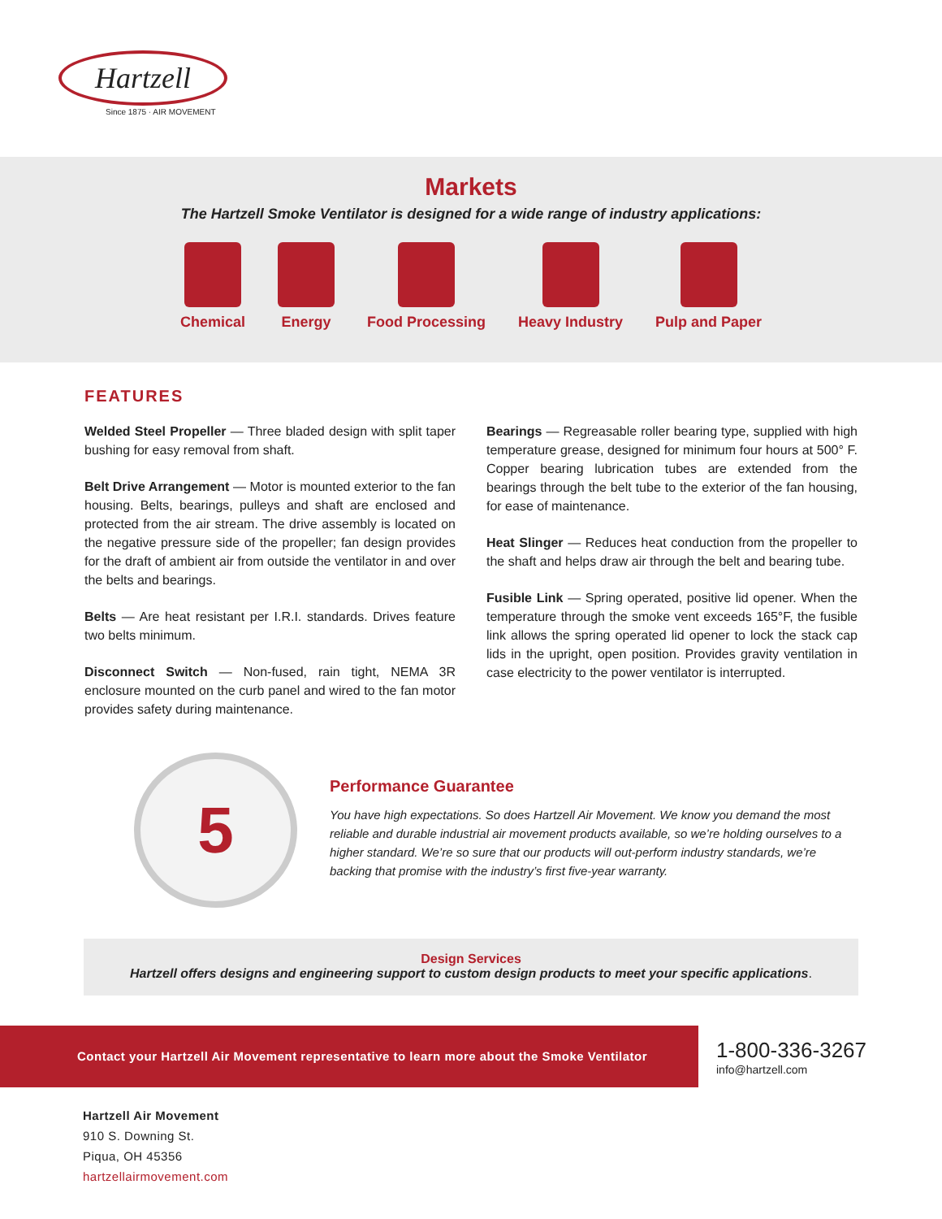Hartzell
Since 1875 · AIR MOVEMENT
Markets
The Hartzell Smoke Ventilator is designed for a wide range of industry applications:
Chemical Energy Food Processing Heavy Industry Pulp and Paper
FEATURES
Welded Steel Propeller — Three bladed design with split taper bushing for easy removal from shaft.
Belt Drive Arrangement — Motor is mounted exterior to the fan housing. Belts, bearings, pulleys and shaft are enclosed and protected from the air stream. The drive assembly is located on the negative pressure side of the propeller; fan design provides for the draft of ambient air from outside the ventilator in and over the belts and bearings.
Belts — Are heat resistant per I.R.I. standards. Drives feature two belts minimum.
Disconnect Switch — Non-fused, rain tight, NEMA 3R enclosure mounted on the curb panel and wired to the fan motor provides safety during maintenance.
Bearings — Regreasable roller bearing type, supplied with high temperature grease, designed for minimum four hours at 500° F. Copper bearing lubrication tubes are extended from the bearings through the belt tube to the exterior of the fan housing, for ease of maintenance.
Heat Slinger — Reduces heat conduction from the propeller to the shaft and helps draw air through the belt and bearing tube.
Fusible Link — Spring operated, positive lid opener. When the temperature through the smoke vent exceeds 165°F, the fusible link allows the spring operated lid opener to lock the stack cap lids in the upright, open position. Provides gravity ventilation in case electricity to the power ventilator is interrupted.
5
Performance Guarantee
You have high expectations. So does Hartzell Air Movement. We know you demand the most reliable and durable industrial air movement products available, so we’re holding ourselves to a higher standard. We’re so sure that our products will out-perform industry standards, we’re backing that promise with the industry’s first five-year warranty.
Design Services
Hartzell offers designs and engineering support to custom design products to meet your specific applications.
Contact your Hartzell Air Movement representative to learn more about the Smoke Ventilator
1-800-336-3267
info@hartzell.com
Hartzell Air Movement
910 S. Downing St.
Piqua, OH 45356
hartzellairmovement.com